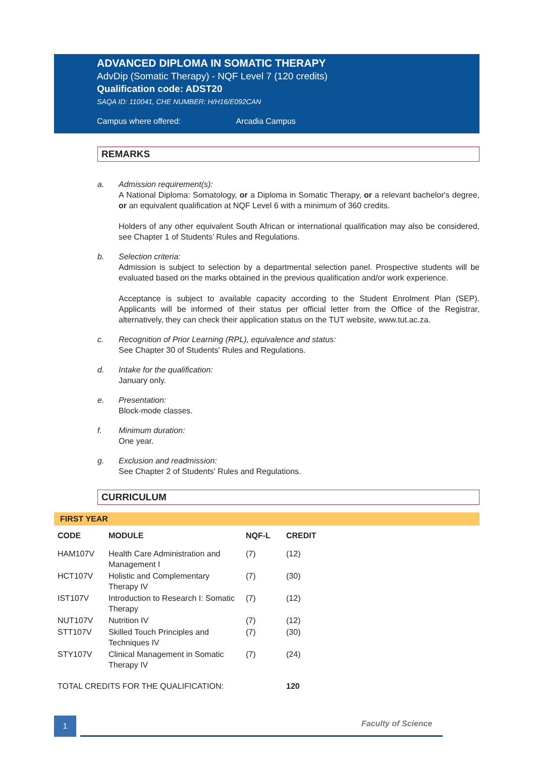ADVANCED DIPLOMA IN SOMATIC THERAPY
AdvDip (Somatic Therapy) - NQF Level 7 (120 credits)
Qualification code: ADST20
SAQA ID: 110041, CHE NUMBER: H/H16/E092CAN
Campus where offered: Arcadia Campus
REMARKS
a. Admission requirement(s):
A National Diploma: Somatology, or a Diploma in Somatic Therapy, or a relevant bachelor's degree, or an equivalent qualification at NQF Level 6 with a minimum of 360 credits.
Holders of any other equivalent South African or international qualification may also be considered, see Chapter 1 of Students’ Rules and Regulations.
b. Selection criteria:
Admission is subject to selection by a departmental selection panel. Prospective students will be evaluated based on the marks obtained in the previous qualification and/or work experience.
Acceptance is subject to available capacity according to the Student Enrolment Plan (SEP). Applicants will be informed of their status per official letter from the Office of the Registrar, alternatively, they can check their application status on the TUT website, www.tut.ac.za.
c. Recognition of Prior Learning (RPL), equivalence and status:
See Chapter 30 of Students' Rules and Regulations.
d. Intake for the qualification:
January only.
e. Presentation:
Block-mode classes.
f. Minimum duration:
One year.
g. Exclusion and readmission:
See Chapter 2 of Students' Rules and Regulations.
CURRICULUM
FIRST YEAR
| CODE | MODULE | NQF-L | CREDIT |
| --- | --- | --- | --- |
| HAM107V | Health Care Administration and Management I | (7) | (12) |
| HCT107V | Holistic and Complementary Therapy IV | (7) | (30) |
| IST107V | Introduction to Research I: Somatic Therapy | (7) | (12) |
| NUT107V | Nutrition IV | (7) | (12) |
| STT107V | Skilled Touch Principles and Techniques IV | (7) | (30) |
| STY107V | Clinical Management in Somatic Therapy IV | (7) | (24) |
| TOTAL CREDITS FOR THE QUALIFICATION: | | | 120 |
1 Faculty of Science